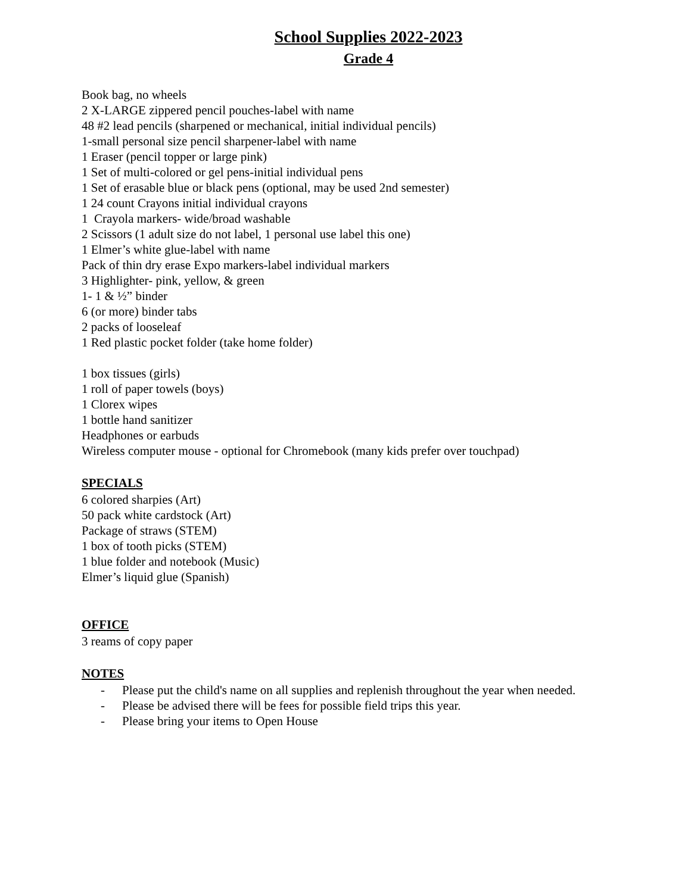School Supplies 2022-2023
Grade 4
Book bag, no wheels
2 X-LARGE zippered pencil pouches-label with name
48 #2 lead pencils (sharpened or mechanical, initial individual pencils)
1-small personal size pencil sharpener-label with name
1 Eraser (pencil topper or large pink)
1 Set of multi-colored or gel pens-initial individual pens
1 Set of erasable blue or black pens (optional, may be used 2nd semester)
1 24 count Crayons initial individual crayons
1 Crayola markers- wide/broad washable
2 Scissors (1 adult size do not label, 1 personal use label this one)
1 Elmer’s white glue-label with name
Pack of thin dry erase Expo markers-label individual markers
3 Highlighter- pink, yellow, & green
1- 1 & ½” binder
6 (or more) binder tabs
2 packs of looseleaf
1 Red plastic pocket folder (take home folder)
1 box tissues (girls)
1 roll of paper towels (boys)
1 Clorex wipes
1 bottle hand sanitizer
Headphones or earbuds
Wireless computer mouse - optional for Chromebook (many kids prefer over touchpad)
SPECIALS
6 colored sharpies (Art)
50 pack white cardstock (Art)
Package of straws (STEM)
1 box of tooth picks (STEM)
1 blue folder and notebook (Music)
Elmer’s liquid glue (Spanish)
OFFICE
3 reams of copy paper
NOTES
- Please put the child's name on all supplies and replenish throughout the year when needed.
- Please be advised there will be fees for possible field trips this year.
- Please bring your items to Open House